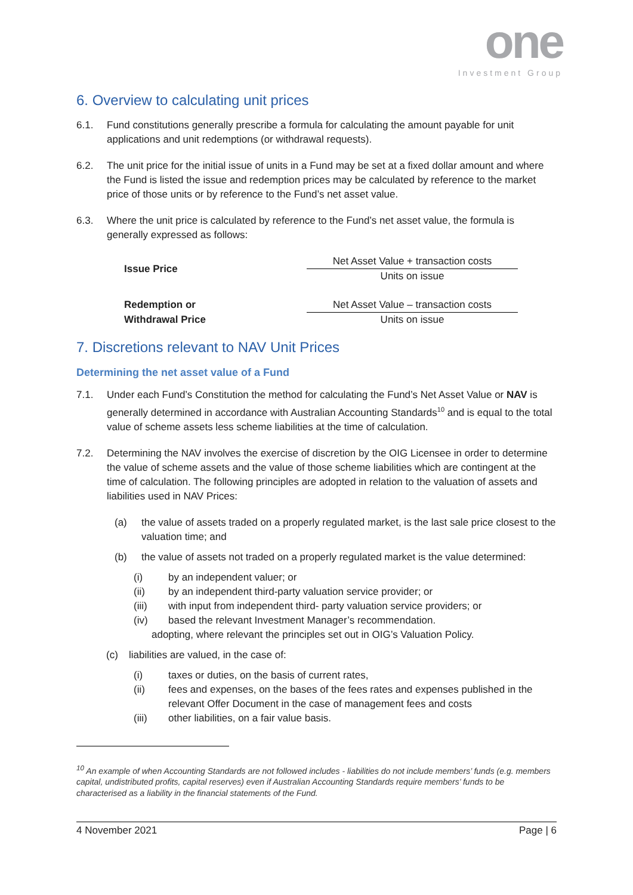one
Investment Group
6. Overview to calculating unit prices
6.1. Fund constitutions generally prescribe a formula for calculating the amount payable for unit applications and unit redemptions (or withdrawal requests).
6.2. The unit price for the initial issue of units in a Fund may be set at a fixed dollar amount and where the Fund is listed the issue and redemption prices may be calculated by reference to the market price of those units or by reference to the Fund’s net asset value.
6.3. Where the unit price is calculated by reference to the Fund’s net asset value, the formula is generally expressed as follows:
| Issue Price | Net Asset Value + transaction costs |
| | Units on issue |
| Redemption or | Net Asset Value – transaction costs |
| Withdrawal Price | Units on issue |
7. Discretions relevant to NAV Unit Prices
Determining the net asset value of a Fund
7.1. Under each Fund’s Constitution the method for calculating the Fund’s Net Asset Value or NAV is generally determined in accordance with Australian Accounting Standards<sup>10</sup> and is equal to the total value of scheme assets less scheme liabilities at the time of calculation.
7.2. Determining the NAV involves the exercise of discretion by the OIG Licensee in order to determine the value of scheme assets and the value of those scheme liabilities which are contingent at the time of calculation. The following principles are adopted in relation to the valuation of assets and liabilities used in NAV Prices:
(a) the value of assets traded on a properly regulated market, is the last sale price closest to the valuation time; and
(b) the value of assets not traded on a properly regulated market is the value determined:
(i) by an independent valuer; or
(ii) by an independent third-party valuation service provider; or
(iii) with input from independent third- party valuation service providers; or
(iv) based the relevant Investment Manager’s recommendation.
adopting, where relevant the principles set out in OIG’s Valuation Policy.
(c) liabilities are valued, in the case of:
(i) taxes or duties, on the basis of current rates,
(ii) fees and expenses, on the bases of the fees rates and expenses published in the relevant Offer Document in the case of management fees and costs
(iii) other liabilities, on a fair value basis.
<sup>10</sup> An example of when Accounting Standards are not followed includes - liabilities do not include members’ funds (e.g. members capital, undistributed profits, capital reserves) even if Australian Accounting Standards require members’ funds to be characterised as a liability in the financial statements of the Fund.
4 November 2021 Page | 6